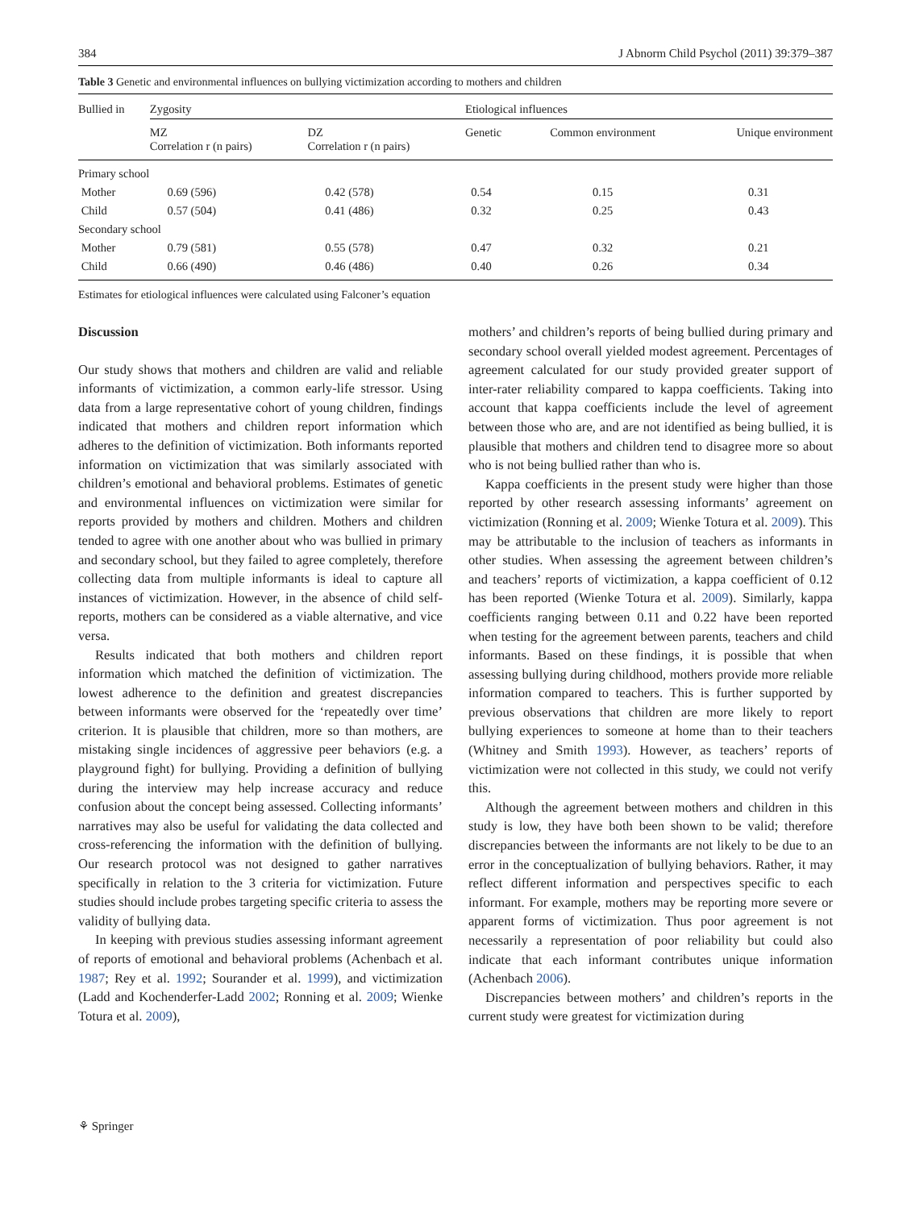384 J Abnorm Child Psychol (2011) 39:379–387
Table 3 Genetic and environmental influences on bullying victimization according to mothers and children
| Bullied in | Zygosity | | Etiological influences | | |
| --- | --- | --- | --- | --- | --- |
| | MZ Correlation r (n pairs) | DZ Correlation r (n pairs) | Genetic | Common environment | Unique environment |
| Primary school | | | | | |
| Mother | 0.69 (596) | 0.42 (578) | 0.54 | 0.15 | 0.31 |
| Child | 0.57 (504) | 0.41 (486) | 0.32 | 0.25 | 0.43 |
| Secondary school | | | | | |
| Mother | 0.79 (581) | 0.55 (578) | 0.47 | 0.32 | 0.21 |
| Child | 0.66 (490) | 0.46 (486) | 0.40 | 0.26 | 0.34 |
Estimates for etiological influences were calculated using Falconer’s equation
Discussion
Our study shows that mothers and children are valid and reliable informants of victimization, a common early-life stressor. Using data from a large representative cohort of young children, findings indicated that mothers and children report information which adheres to the definition of victimization. Both informants reported information on victimization that was similarly associated with children’s emotional and behavioral problems. Estimates of genetic and environmental influences on victimization were similar for reports provided by mothers and children. Mothers and children tended to agree with one another about who was bullied in primary and secondary school, but they failed to agree completely, therefore collecting data from multiple informants is ideal to capture all instances of victimization. However, in the absence of child self-reports, mothers can be considered as a viable alternative, and vice versa.
Results indicated that both mothers and children report information which matched the definition of victimization. The lowest adherence to the definition and greatest discrepancies between informants were observed for the ‘repeatedly over time’ criterion. It is plausible that children, more so than mothers, are mistaking single incidences of aggressive peer behaviors (e.g. a playground fight) for bullying. Providing a definition of bullying during the interview may help increase accuracy and reduce confusion about the concept being assessed. Collecting informants’ narratives may also be useful for validating the data collected and cross-referencing the information with the definition of bullying. Our research protocol was not designed to gather narratives specifically in relation to the 3 criteria for victimization. Future studies should include probes targeting specific criteria to assess the validity of bullying data.
In keeping with previous studies assessing informant agreement of reports of emotional and behavioral problems (Achenbach et al. 1987; Rey et al. 1992; Sourander et al. 1999), and victimization (Ladd and Kochenderfer-Ladd 2002; Ronning et al. 2009; Wienke Totura et al. 2009),
mothers’ and children’s reports of being bullied during primary and secondary school overall yielded modest agreement. Percentages of agreement calculated for our study provided greater support of inter-rater reliability compared to kappa coefficients. Taking into account that kappa coefficients include the level of agreement between those who are, and are not identified as being bullied, it is plausible that mothers and children tend to disagree more so about who is not being bullied rather than who is.
Kappa coefficients in the present study were higher than those reported by other research assessing informants’ agreement on victimization (Ronning et al. 2009; Wienke Totura et al. 2009). This may be attributable to the inclusion of teachers as informants in other studies. When assessing the agreement between children’s and teachers’ reports of victimization, a kappa coefficient of 0.12 has been reported (Wienke Totura et al. 2009). Similarly, kappa coefficients ranging between 0.11 and 0.22 have been reported when testing for the agreement between parents, teachers and child informants. Based on these findings, it is possible that when assessing bullying during childhood, mothers provide more reliable information compared to teachers. This is further supported by previous observations that children are more likely to report bullying experiences to someone at home than to their teachers (Whitney and Smith 1993). However, as teachers’ reports of victimization were not collected in this study, we could not verify this.
Although the agreement between mothers and children in this study is low, they have both been shown to be valid; therefore discrepancies between the informants are not likely to be due to an error in the conceptualization of bullying behaviors. Rather, it may reflect different information and perspectives specific to each informant. For example, mothers may be reporting more severe or apparent forms of victimization. Thus poor agreement is not necessarily a representation of poor reliability but could also indicate that each informant contributes unique information (Achenbach 2006).
Discrepancies between mothers’ and children’s reports in the current study were greatest for victimization during
⚘ Springer